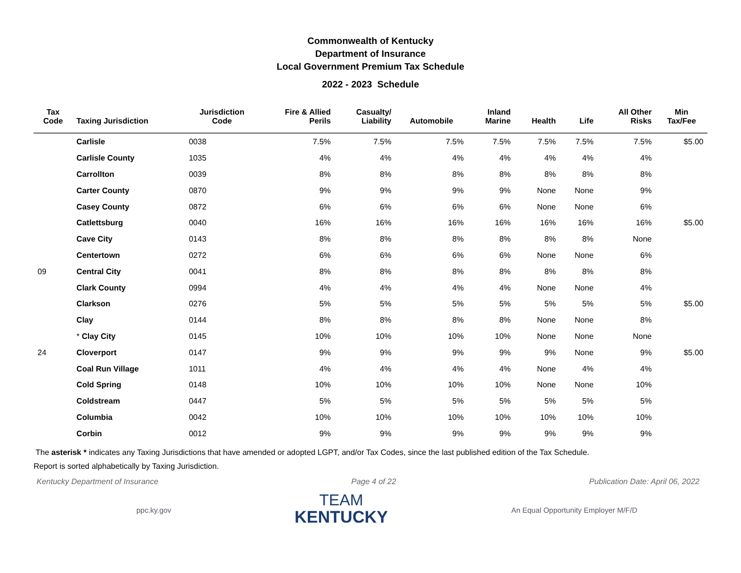Commonwealth of Kentucky
Department of Insurance
Local Government Premium Tax Schedule
2022 - 2023 Schedule
| Tax Code | Taxing Jurisdiction | Jurisdiction Code | Fire & Allied Perils | Casualty/ Liability | Automobile | Inland Marine | Health | Life | All Other Risks | Min Tax/Fee |
| --- | --- | --- | --- | --- | --- | --- | --- | --- | --- | --- |
| | Carlisle | 0038 | 7.5% | 7.5% | 7.5% | 7.5% | 7.5% | 7.5% | 7.5% | $5.00 |
| | Carlisle County | 1035 | 4% | 4% | 4% | 4% | 4% | 4% | 4% | |
| | Carrollton | 0039 | 8% | 8% | 8% | 8% | 8% | 8% | 8% | |
| | Carter County | 0870 | 9% | 9% | 9% | 9% | None | None | 9% | |
| | Casey County | 0872 | 6% | 6% | 6% | 6% | None | None | 6% | |
| | Catlettsburg | 0040 | 16% | 16% | 16% | 16% | 16% | 16% | 16% | $5.00 |
| | Cave City | 0143 | 8% | 8% | 8% | 8% | 8% | 8% | None | |
| | Centertown | 0272 | 6% | 6% | 6% | 6% | None | None | 6% | |
| 09 | Central City | 0041 | 8% | 8% | 8% | 8% | 8% | 8% | 8% | |
| | Clark County | 0994 | 4% | 4% | 4% | 4% | None | None | 4% | |
| | Clarkson | 0276 | 5% | 5% | 5% | 5% | 5% | 5% | 5% | $5.00 |
| | Clay | 0144 | 8% | 8% | 8% | 8% | None | None | 8% | |
| | * Clay City | 0145 | 10% | 10% | 10% | 10% | None | None | None | |
| 24 | Cloverport | 0147 | 9% | 9% | 9% | 9% | 9% | None | 9% | $5.00 |
| | Coal Run Village | 1011 | 4% | 4% | 4% | 4% | None | 4% | 4% | |
| | Cold Spring | 0148 | 10% | 10% | 10% | 10% | None | None | 10% | |
| | Coldstream | 0447 | 5% | 5% | 5% | 5% | 5% | 5% | 5% | |
| | Columbia | 0042 | 10% | 10% | 10% | 10% | 10% | 10% | 10% | |
| | Corbin | 0012 | 9% | 9% | 9% | 9% | 9% | 9% | 9% | |
The asterisk * indicates any Taxing Jurisdictions that have amended or adopted LGPT, and/or Tax Codes, since the last published edition of the Tax Schedule.
Report is sorted alphabetically by Taxing Jurisdiction.
Kentucky Department of Insurance Page 4 of 22 Publication Date: April 06, 2022
ppc.ky.gov
TEAM
KENTUCKY
An Equal Opportunity Employer M/F/D